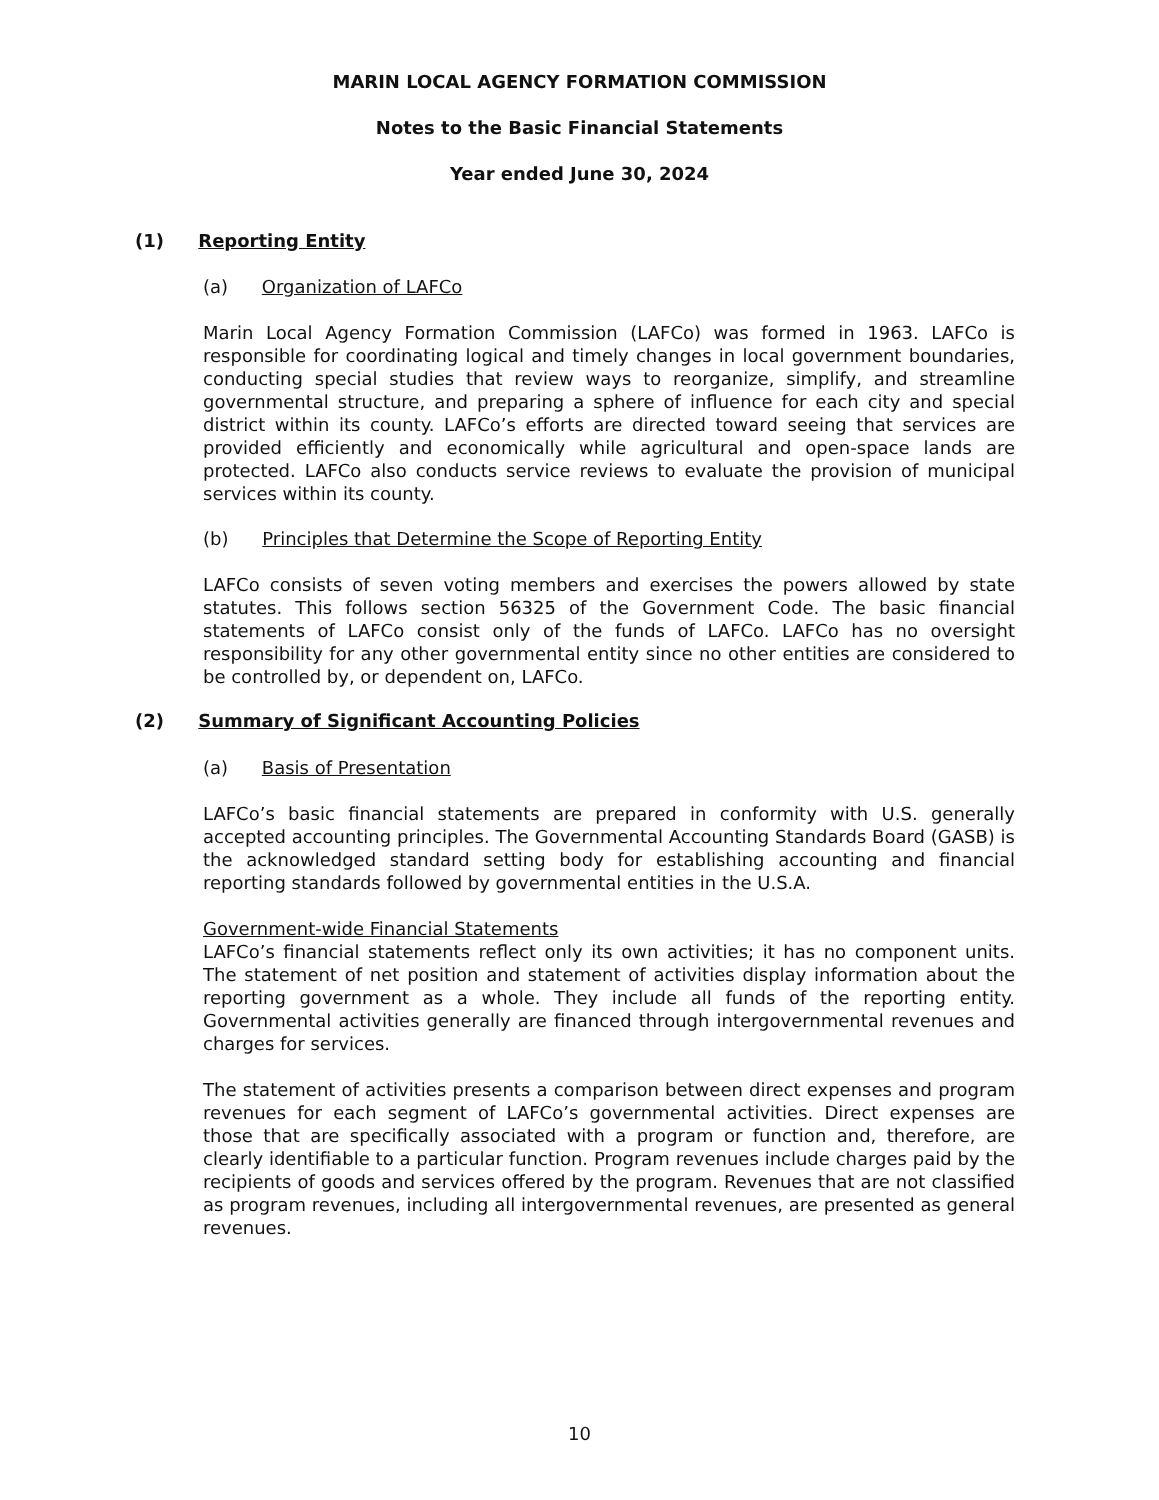MARIN LOCAL AGENCY FORMATION COMMISSION
Notes to the Basic Financial Statements
Year ended June 30, 2024
(1) Reporting Entity
(a) Organization of LAFCo
Marin Local Agency Formation Commission (LAFCo) was formed in 1963. LAFCo is responsible for coordinating logical and timely changes in local government boundaries, conducting special studies that review ways to reorganize, simplify, and streamline governmental structure, and preparing a sphere of influence for each city and special district within its county. LAFCo’s efforts are directed toward seeing that services are provided efficiently and economically while agricultural and open-space lands are protected. LAFCo also conducts service reviews to evaluate the provision of municipal services within its county.
(b) Principles that Determine the Scope of Reporting Entity
LAFCo consists of seven voting members and exercises the powers allowed by state statutes. This follows section 56325 of the Government Code. The basic financial statements of LAFCo consist only of the funds of LAFCo. LAFCo has no oversight responsibility for any other governmental entity since no other entities are considered to be controlled by, or dependent on, LAFCo.
(2) Summary of Significant Accounting Policies
(a) Basis of Presentation
LAFCo’s basic financial statements are prepared in conformity with U.S. generally accepted accounting principles. The Governmental Accounting Standards Board (GASB) is the acknowledged standard setting body for establishing accounting and financial reporting standards followed by governmental entities in the U.S.A.
Government-wide Financial Statements
LAFCo’s financial statements reflect only its own activities; it has no component units. The statement of net position and statement of activities display information about the reporting government as a whole. They include all funds of the reporting entity. Governmental activities generally are financed through intergovernmental revenues and charges for services.
The statement of activities presents a comparison between direct expenses and program revenues for each segment of LAFCo’s governmental activities. Direct expenses are those that are specifically associated with a program or function and, therefore, are clearly identifiable to a particular function. Program revenues include charges paid by the recipients of goods and services offered by the program. Revenues that are not classified as program revenues, including all intergovernmental revenues, are presented as general revenues.
10